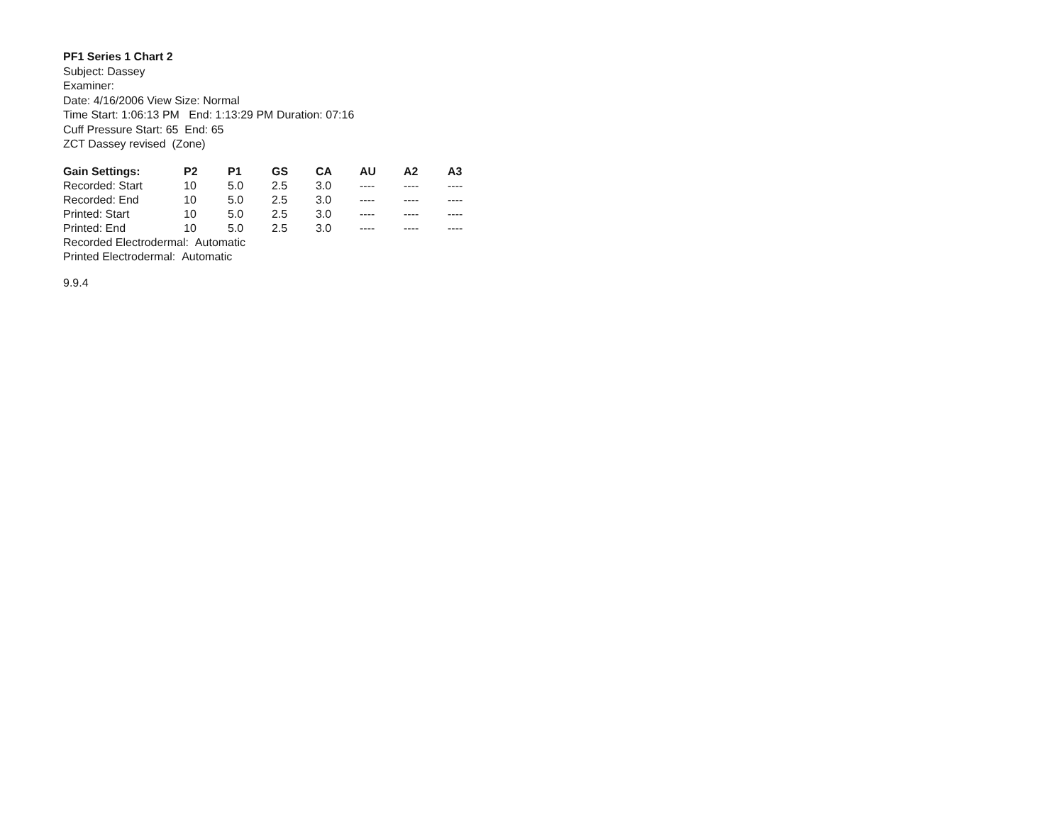PF1 Series 1 Chart 2
Subject: Dassey
Examiner:
Date: 4/16/2006 View Size: Normal
Time Start: 1:06:13 PM End: 1:13:29 PM Duration: 07:16
Cuff Pressure Start: 65 End: 65
ZCT Dassey revised (Zone)
| Gain Settings: | P2 | P1 | GS | CA | AU | A2 | A3 |
| --- | --- | --- | --- | --- | --- | --- | --- |
| Recorded: Start | 10 | 5.0 | 2.5 | 3.0 | ---- | ---- | ---- |
| Recorded: End | 10 | 5.0 | 2.5 | 3.0 | ---- | ---- | ---- |
| Printed: Start | 10 | 5.0 | 2.5 | 3.0 | ---- | ---- | ---- |
| Printed: End | 10 | 5.0 | 2.5 | 3.0 | ---- | ---- | ---- |
Recorded Electrodermal: Automatic
Printed Electrodermal: Automatic
9.9.4